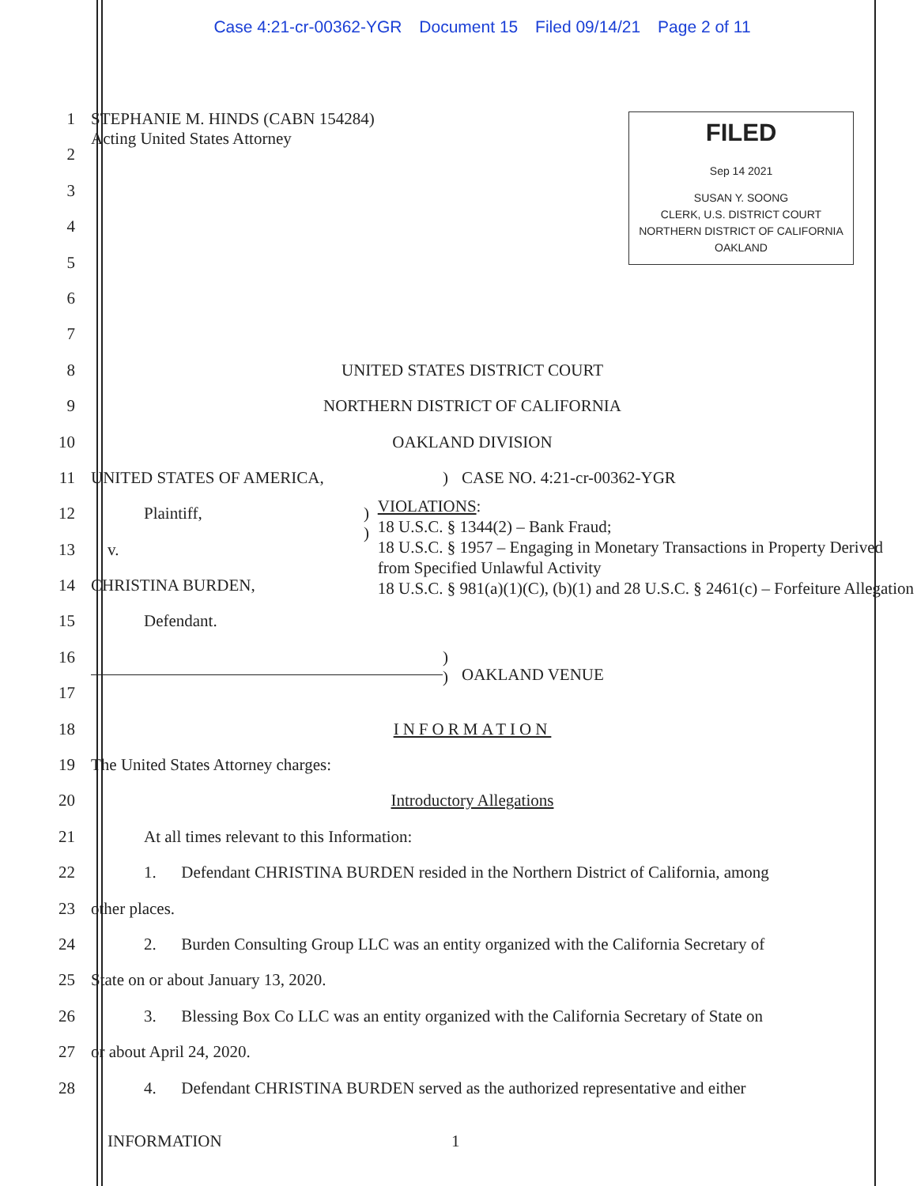Case 4:21-cr-00362-YGR Document 15 Filed 09/14/21 Page 2 of 11
1 STEPHANIE M. HINDS (CABN 154284)
Acting United States Attorney
2
3
4
5
6
7
8 UNITED STATES DISTRICT COURT
9 NORTHERN DISTRICT OF CALIFORNIA
10 OAKLAND DIVISION
11 UNITED STATES OF AMERICA, ) CASE NO. 4:21-cr-00362-YGR
12 Plaintiff, )
)
VIOLATIONS:
18 U.S.C. § 1344(2) – Bank Fraud;
18 U.S.C. § 1957 – Engaging in Monetary Transactions in Property Derived from Specified Unlawful Activity
18 U.S.C. § 981(a)(1)(C), (b)(1) and 28 U.S.C. § 2461(c) – Forfeiture Allegation
13 v.
14 CHRISTINA BURDEN,
15 Defendant.
16 )
)
OAKLAND VENUE
17
18 INFORMATION
19 The United States Attorney charges:
20 Introductory Allegations
21 At all times relevant to this Information:
22 1. Defendant CHRISTINA BURDEN resided in the Northern District of California, among
23 other places.
24 2. Burden Consulting Group LLC was an entity organized with the California Secretary of
25 State on or about January 13, 2020.
26 3. Blessing Box Co LLC was an entity organized with the California Secretary of State on
27 or about April 24, 2020.
28 4. Defendant CHRISTINA BURDEN served as the authorized representative and either
INFORMATION 1
FILED
Sep 14 2021
SUSAN Y. SOONG
CLERK, U.S. DISTRICT COURT
NORTHERN DISTRICT OF CALIFORNIA
OAKLAND